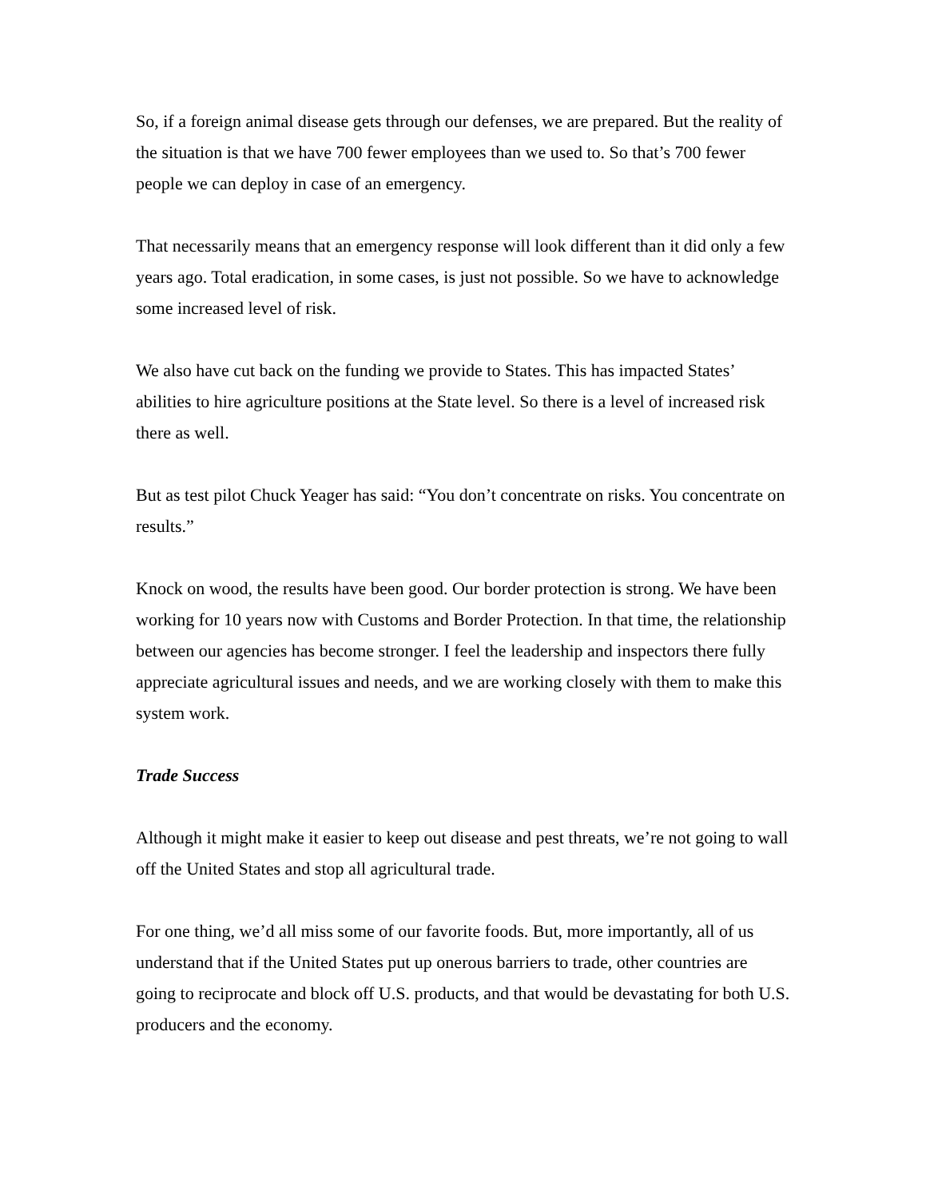So, if a foreign animal disease gets through our defenses, we are prepared. But the reality of the situation is that we have 700 fewer employees than we used to. So that’s 700 fewer people we can deploy in case of an emergency.
That necessarily means that an emergency response will look different than it did only a few years ago. Total eradication, in some cases, is just not possible. So we have to acknowledge some increased level of risk.
We also have cut back on the funding we provide to States. This has impacted States’ abilities to hire agriculture positions at the State level. So there is a level of increased risk there as well.
But as test pilot Chuck Yeager has said: “You don’t concentrate on risks. You concentrate on results.”
Knock on wood, the results have been good. Our border protection is strong. We have been working for 10 years now with Customs and Border Protection. In that time, the relationship between our agencies has become stronger. I feel the leadership and inspectors there fully appreciate agricultural issues and needs, and we are working closely with them to make this system work.
Trade Success
Although it might make it easier to keep out disease and pest threats, we’re not going to wall off the United States and stop all agricultural trade.
For one thing, we’d all miss some of our favorite foods. But, more importantly, all of us understand that if the United States put up onerous barriers to trade, other countries are going to reciprocate and block off U.S. products, and that would be devastating for both U.S. producers and the economy.